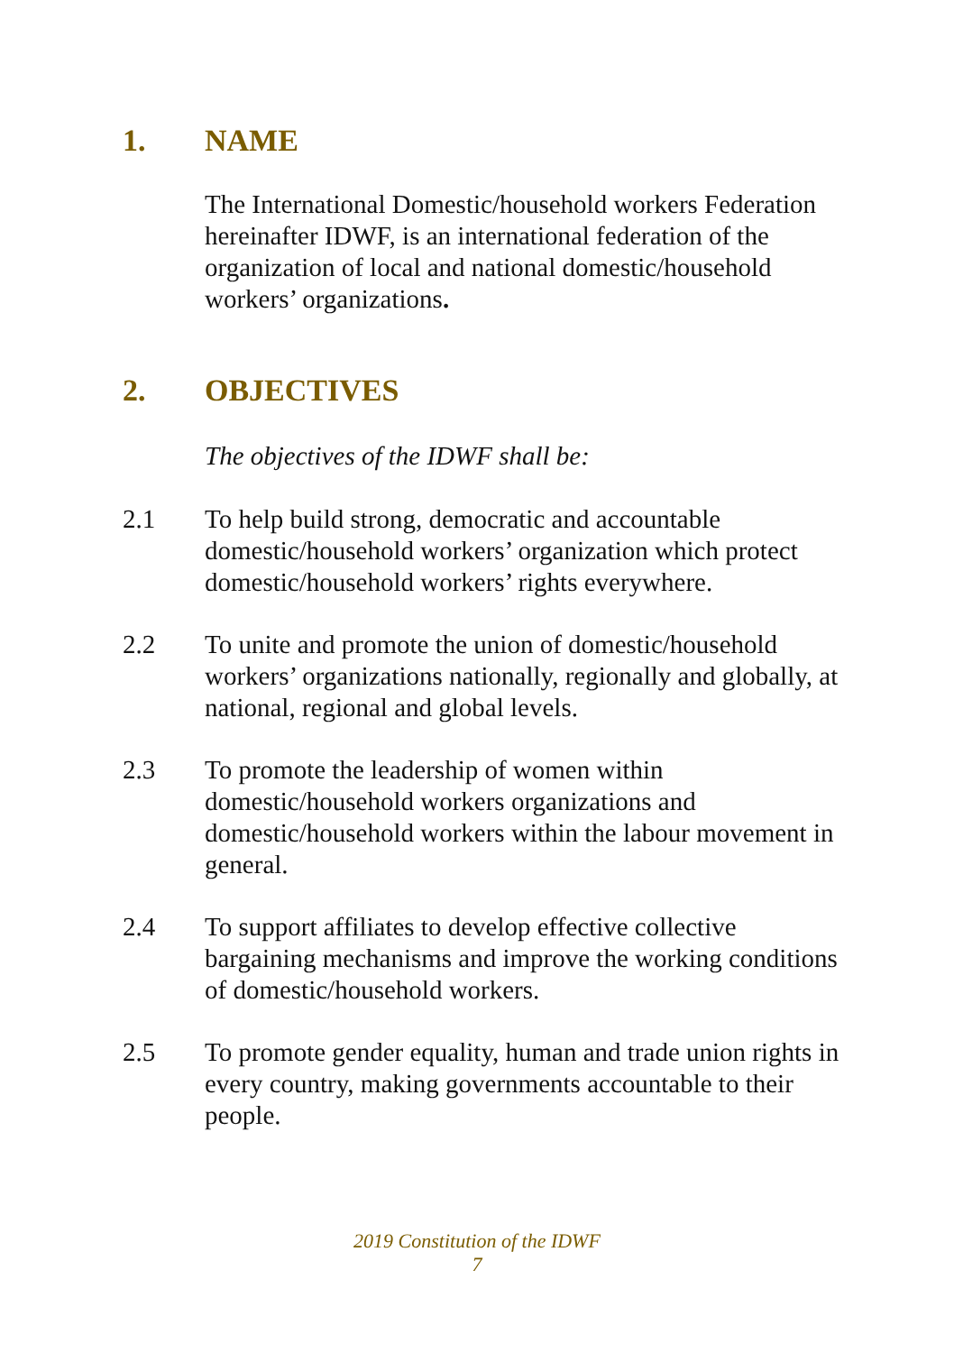1. NAME
The International Domestic/household workers Federation hereinafter IDWF, is an international federation of the organization of local and national domestic/household workers’ organizations.
2. OBJECTIVES
The objectives of the IDWF shall be:
2.1 To help build strong, democratic and accountable domestic/household workers’ organization which protect domestic/household workers’ rights everywhere.
2.2 To unite and promote the union of domestic/household workers’ organizations nationally, regionally and globally, at national, regional and global levels.
2.3 To promote the leadership of women within domestic/household workers organizations and domestic/household workers within the labour movement in general.
2.4 To support affiliates to develop effective collective bargaining mechanisms and improve the working conditions of domestic/household workers.
2.5 To promote gender equality, human and trade union rights in every country, making governments accountable to their people.
2019 Constitution of the IDWF
7